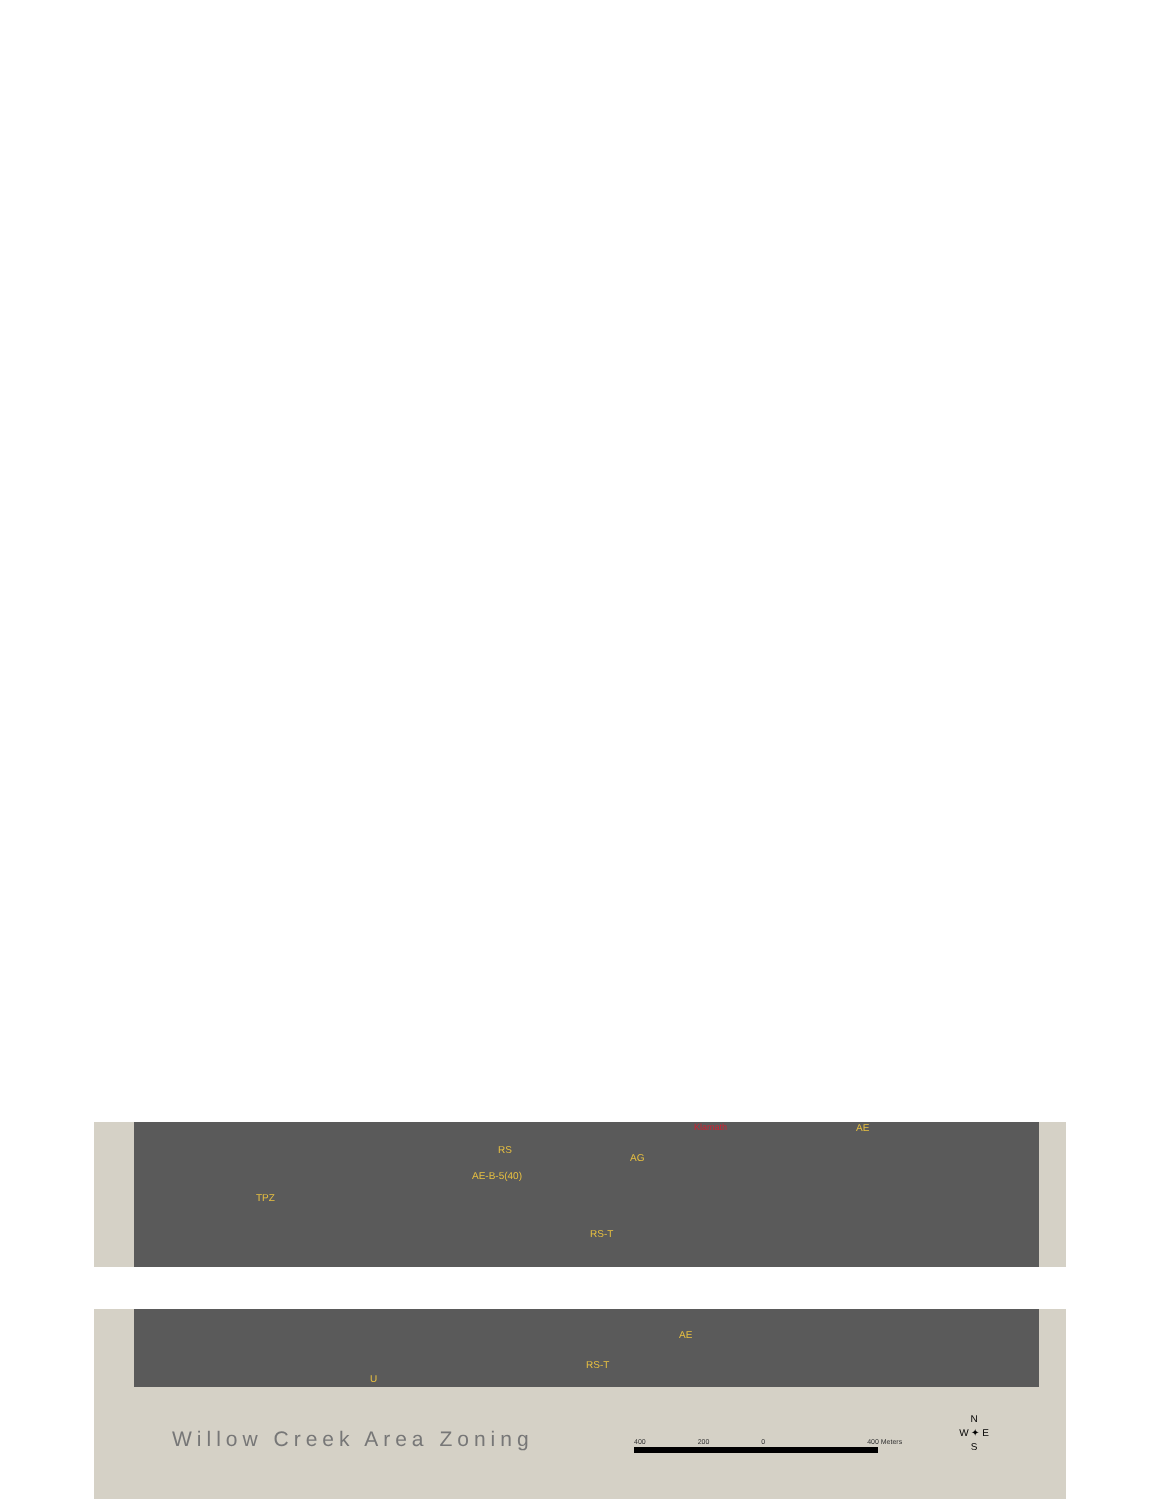TPZ
RS
AE-B-5(40)
AG
RS-T
AE Klamath
AE
RS-T
U
Willow Creek Area Zoning 400 200 0 400 Meters
N
W ✦ E
S